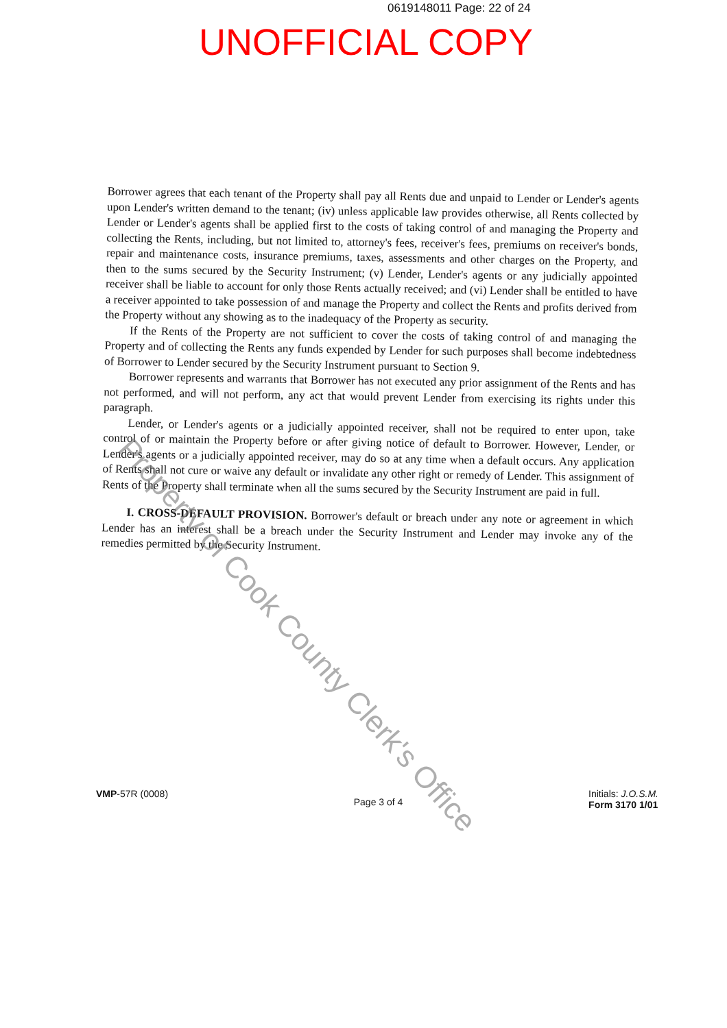0619148011 Page: 22 of 24
UNOFFICIAL COPY
Borrower agrees that each tenant of the Property shall pay all Rents due and unpaid to Lender or Lender's agents upon Lender's written demand to the tenant; (iv) unless applicable law provides otherwise, all Rents collected by Lender or Lender's agents shall be applied first to the costs of taking control of and managing the Property and collecting the Rents, including, but not limited to, attorney's fees, receiver's fees, premiums on receiver's bonds, repair and maintenance costs, insurance premiums, taxes, assessments and other charges on the Property, and then to the sums secured by the Security Instrument; (v) Lender, Lender's agents or any judicially appointed receiver shall be liable to account for only those Rents actually received; and (vi) Lender shall be entitled to have a receiver appointed to take possession of and manage the Property and collect the Rents and profits derived from the Property without any showing as to the inadequacy of the Property as security.
If the Rents of the Property are not sufficient to cover the costs of taking control of and managing the Property and of collecting the Rents any funds expended by Lender for such purposes shall become indebtedness of Borrower to Lender secured by the Security Instrument pursuant to Section 9.
Borrower represents and warrants that Borrower has not executed any prior assignment of the Rents and has not performed, and will not perform, any act that would prevent Lender from exercising its rights under this paragraph.
Lender, or Lender's agents or a judicially appointed receiver, shall not be required to enter upon, take control of or maintain the Property before or after giving notice of default to Borrower. However, Lender, or Lender's agents or a judicially appointed receiver, may do so at any time when a default occurs. Any application of Rents shall not cure or waive any default or invalidate any other right or remedy of Lender. This assignment of Rents of the Property shall terminate when all the sums secured by the Security Instrument are paid in full.
I. CROSS-DEFAULT PROVISION. Borrower's default or breach under any note or agreement in which Lender has an interest shall be a breach under the Security Instrument and Lender may invoke any of the remedies permitted by the Security Instrument.
Property of Cook County Clerk's Office
VMP-57R (0008)
Page 3 of 4
Initials: J.O.S.M.
Form 3170 1/01